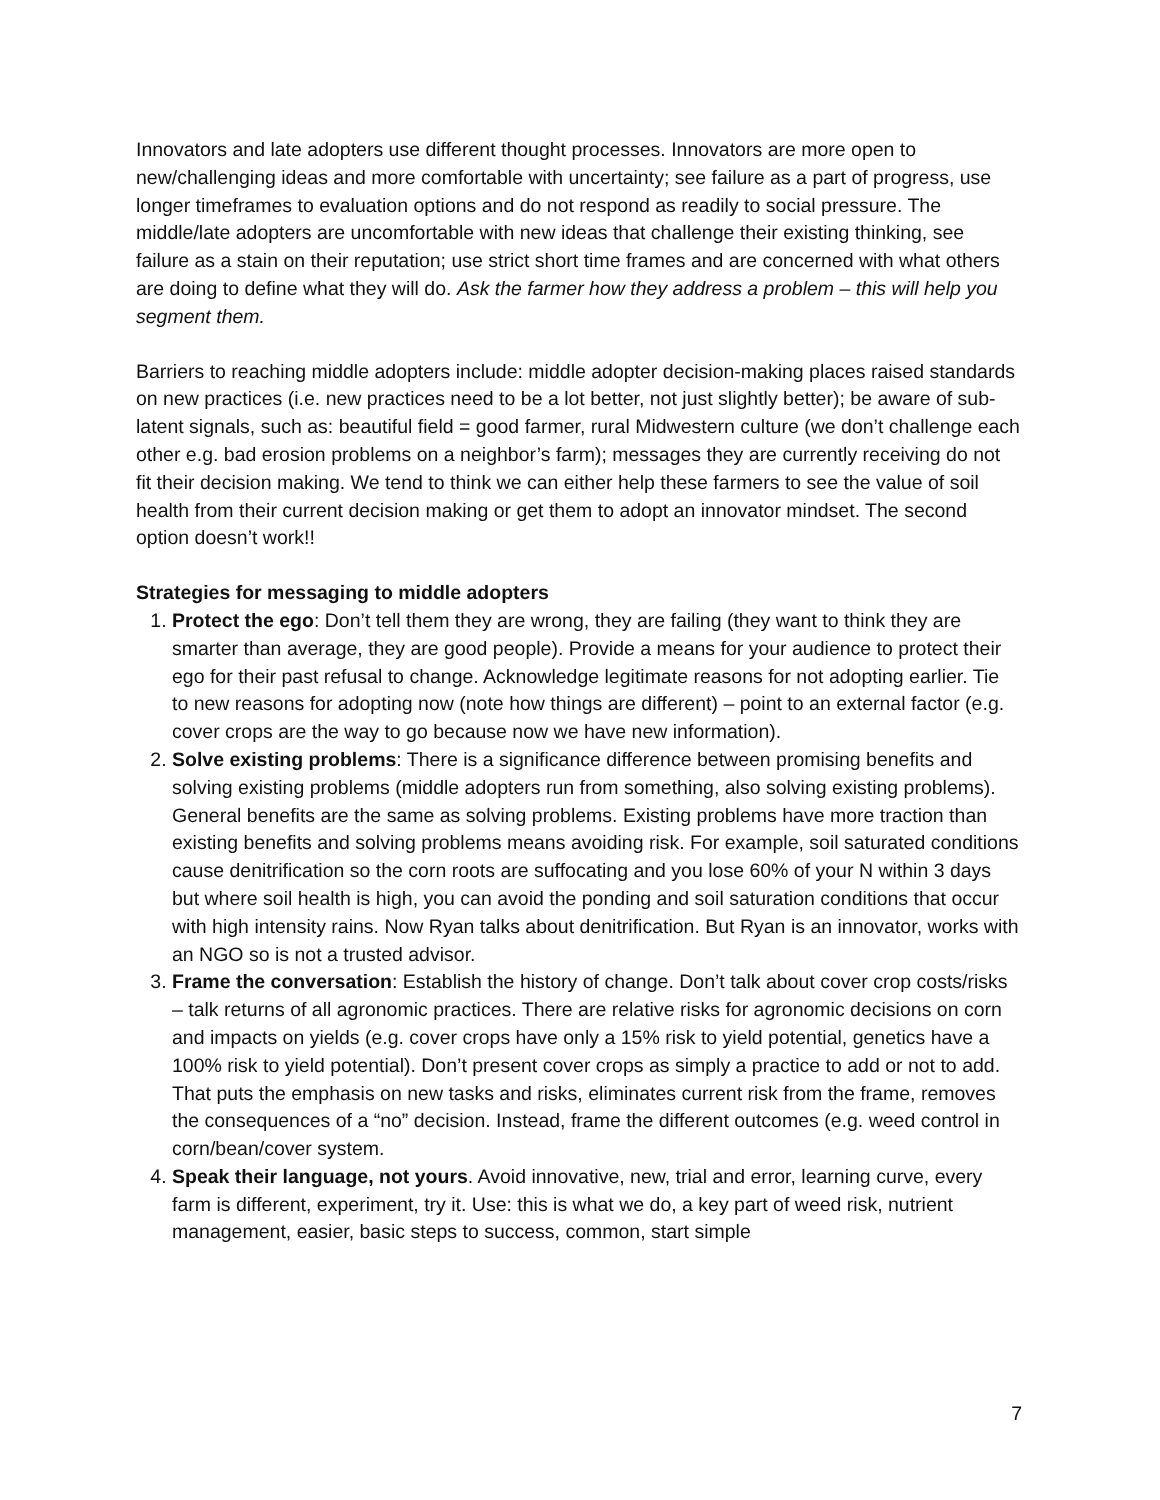Innovators and late adopters use different thought processes. Innovators are more open to new/challenging ideas and more comfortable with uncertainty; see failure as a part of progress, use longer timeframes to evaluation options and do not respond as readily to social pressure. The middle/late adopters are uncomfortable with new ideas that challenge their existing thinking, see failure as a stain on their reputation; use strict short time frames and are concerned with what others are doing to define what they will do. Ask the farmer how they address a problem – this will help you segment them.
Barriers to reaching middle adopters include: middle adopter decision-making places raised standards on new practices (i.e. new practices need to be a lot better, not just slightly better); be aware of sub-latent signals, such as: beautiful field = good farmer, rural Midwestern culture (we don’t challenge each other e.g. bad erosion problems on a neighbor’s farm); messages they are currently receiving do not fit their decision making. We tend to think we can either help these farmers to see the value of soil health from their current decision making or get them to adopt an innovator mindset. The second option doesn’t work!!
Strategies for messaging to middle adopters
1. Protect the ego: Don’t tell them they are wrong, they are failing (they want to think they are smarter than average, they are good people). Provide a means for your audience to protect their ego for their past refusal to change. Acknowledge legitimate reasons for not adopting earlier. Tie to new reasons for adopting now (note how things are different) – point to an external factor (e.g. cover crops are the way to go because now we have new information).
2. Solve existing problems: There is a significance difference between promising benefits and solving existing problems (middle adopters run from something, also solving existing problems). General benefits are the same as solving problems. Existing problems have more traction than existing benefits and solving problems means avoiding risk. For example, soil saturated conditions cause denitrification so the corn roots are suffocating and you lose 60% of your N within 3 days but where soil health is high, you can avoid the ponding and soil saturation conditions that occur with high intensity rains. Now Ryan talks about denitrification. But Ryan is an innovator, works with an NGO so is not a trusted advisor.
3. Frame the conversation: Establish the history of change. Don’t talk about cover crop costs/risks – talk returns of all agronomic practices. There are relative risks for agronomic decisions on corn and impacts on yields (e.g. cover crops have only a 15% risk to yield potential, genetics have a 100% risk to yield potential). Don’t present cover crops as simply a practice to add or not to add. That puts the emphasis on new tasks and risks, eliminates current risk from the frame, removes the consequences of a “no” decision. Instead, frame the different outcomes (e.g. weed control in corn/bean/cover system.
4. Speak their language, not yours. Avoid innovative, new, trial and error, learning curve, every farm is different, experiment, try it. Use: this is what we do, a key part of weed risk, nutrient management, easier, basic steps to success, common, start simple
7